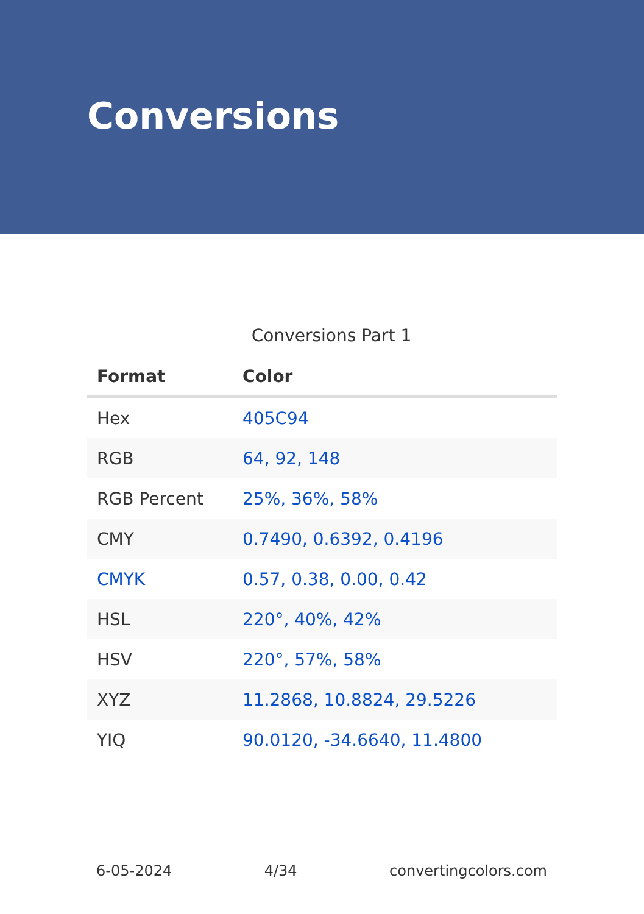Conversions
Conversions Part 1
| Format | Color |
| --- | --- |
| Hex | 405C94 |
| RGB | 64, 92, 148 |
| RGB Percent | 25%, 36%, 58% |
| CMY | 0.7490, 0.6392, 0.4196 |
| CMYK | 0.57, 0.38, 0.00, 0.42 |
| HSL | 220°, 40%, 42% |
| HSV | 220°, 57%, 58% |
| XYZ | 11.2868, 10.8824, 29.5226 |
| YIQ | 90.0120, -34.6640, 11.4800 |
6-05-2024 4/34 convertingcolors.com